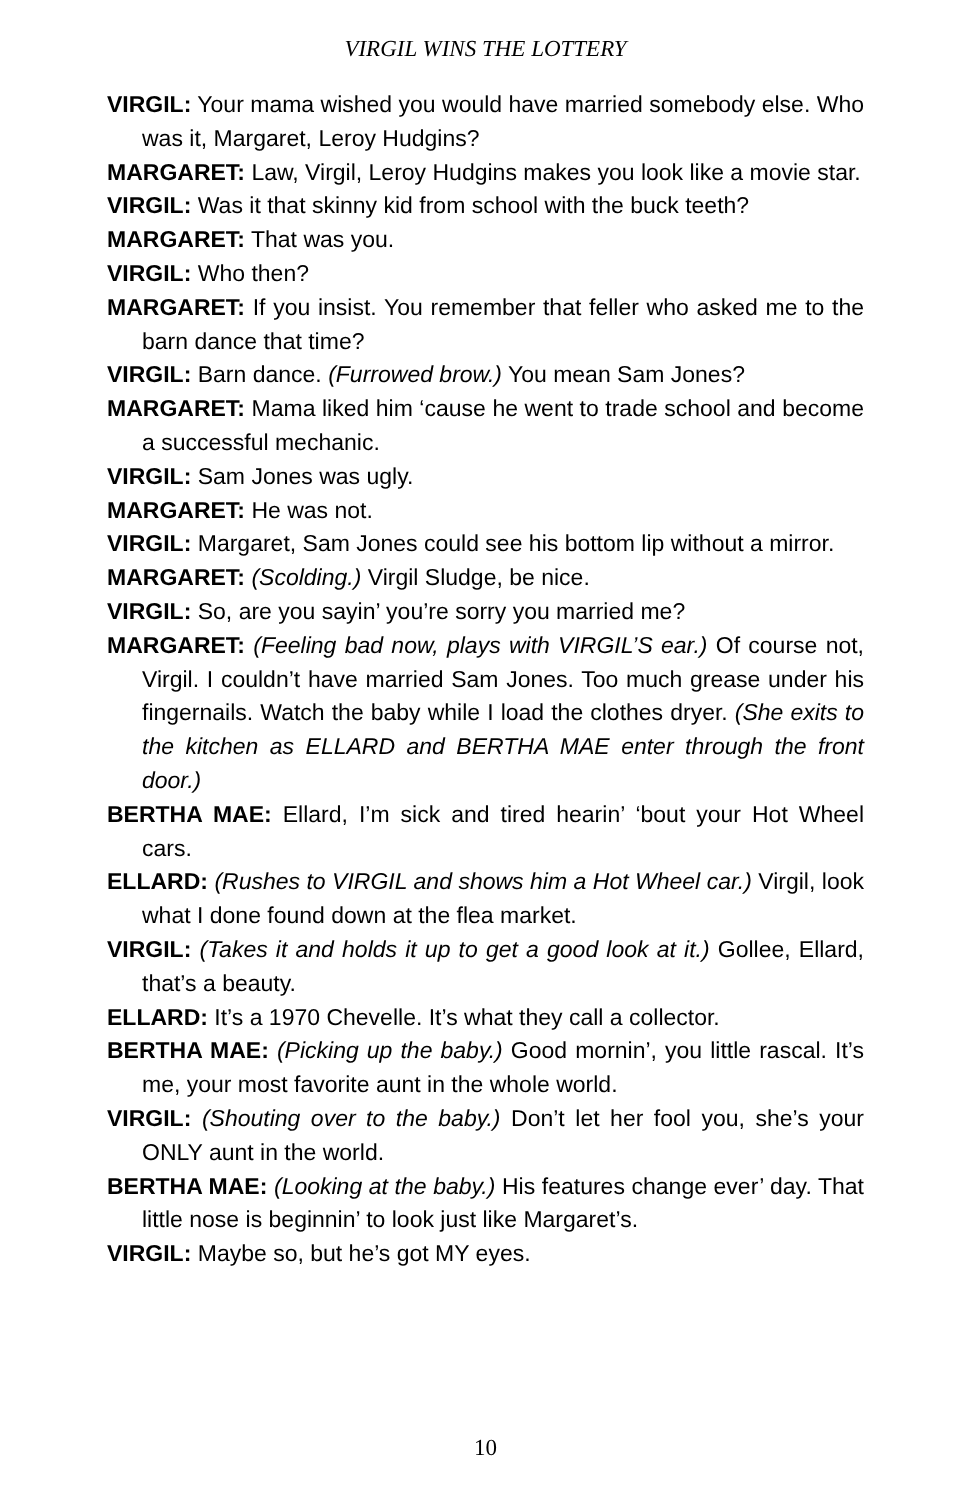VIRGIL WINS THE LOTTERY
VIRGIL: Your mama wished you would have married somebody else. Who was it, Margaret, Leroy Hudgins?
MARGARET: Law, Virgil, Leroy Hudgins makes you look like a movie star.
VIRGIL: Was it that skinny kid from school with the buck teeth?
MARGARET: That was you.
VIRGIL: Who then?
MARGARET: If you insist. You remember that feller who asked me to the barn dance that time?
VIRGIL: Barn dance. (Furrowed brow.) You mean Sam Jones?
MARGARET: Mama liked him ‘cause he went to trade school and become a successful mechanic.
VIRGIL: Sam Jones was ugly.
MARGARET: He was not.
VIRGIL: Margaret, Sam Jones could see his bottom lip without a mirror.
MARGARET: (Scolding.) Virgil Sludge, be nice.
VIRGIL: So, are you sayin’ you’re sorry you married me?
MARGARET: (Feeling bad now, plays with VIRGIL’S ear.) Of course not, Virgil. I couldn’t have married Sam Jones. Too much grease under his fingernails. Watch the baby while I load the clothes dryer. (She exits to the kitchen as ELLARD and BERTHA MAE enter through the front door.)
BERTHA MAE: Ellard, I’m sick and tired hearin’ ‘bout your Hot Wheel cars.
ELLARD: (Rushes to VIRGIL and shows him a Hot Wheel car.) Virgil, look what I done found down at the flea market.
VIRGIL: (Takes it and holds it up to get a good look at it.) Gollee, Ellard, that’s a beauty.
ELLARD: It’s a 1970 Chevelle. It’s what they call a collector.
BERTHA MAE: (Picking up the baby.) Good mornin’, you little rascal. It’s me, your most favorite aunt in the whole world.
VIRGIL: (Shouting over to the baby.) Don’t let her fool you, she’s your ONLY aunt in the world.
BERTHA MAE: (Looking at the baby.) His features change ever’ day. That little nose is beginnin’ to look just like Margaret’s.
VIRGIL: Maybe so, but he’s got MY eyes.
10